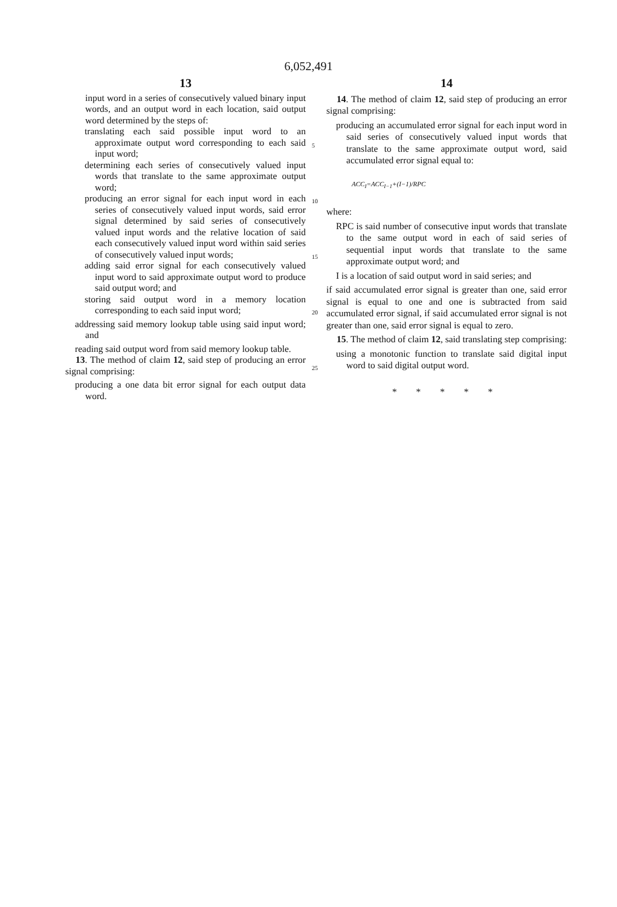6,052,491
13
input word in a series of consecutively valued binary input words, and an output word in each location, said output word determined by the steps of:
translating each said possible input word to an approximate output word corresponding to each said input word;
determining each series of consecutively valued input words that translate to the same approximate output word;
producing an error signal for each input word in each series of consecutively valued input words, said error signal determined by said series of consecutively valued input words and the relative location of said each consecutively valued input word within said series of consecutively valued input words;
adding said error signal for each consecutively valued input word to said approximate output word to produce said output word; and
storing said output word in a memory location corresponding to each said input word;
addressing said memory lookup table using said input word; and
reading said output word from said memory lookup table.
13. The method of claim 12, said step of producing an error signal comprising:
producing a one data bit error signal for each output data word.
5
10
15
20
25
14
14. The method of claim 12, said step of producing an error signal comprising:
producing an accumulated error signal for each input word in said series of consecutively valued input words that translate to the same approximate output word, said accumulated error signal equal to:
ACC<sub>I</sub>=ACC<sub>I−1</sub>+(I−1)/RPC
where:
RPC is said number of consecutive input words that translate to the same output word in each of said series of sequential input words that translate to the same approximate output word; and
I is a location of said output word in said series; and
if said accumulated error signal is greater than one, said error signal is equal to one and one is subtracted from said accumulated error signal, if said accumulated error signal is not greater than one, said error signal is equal to zero.
15. The method of claim 12, said translating step comprising:
using a monotonic function to translate said digital input word to said digital output word.
* * * * *